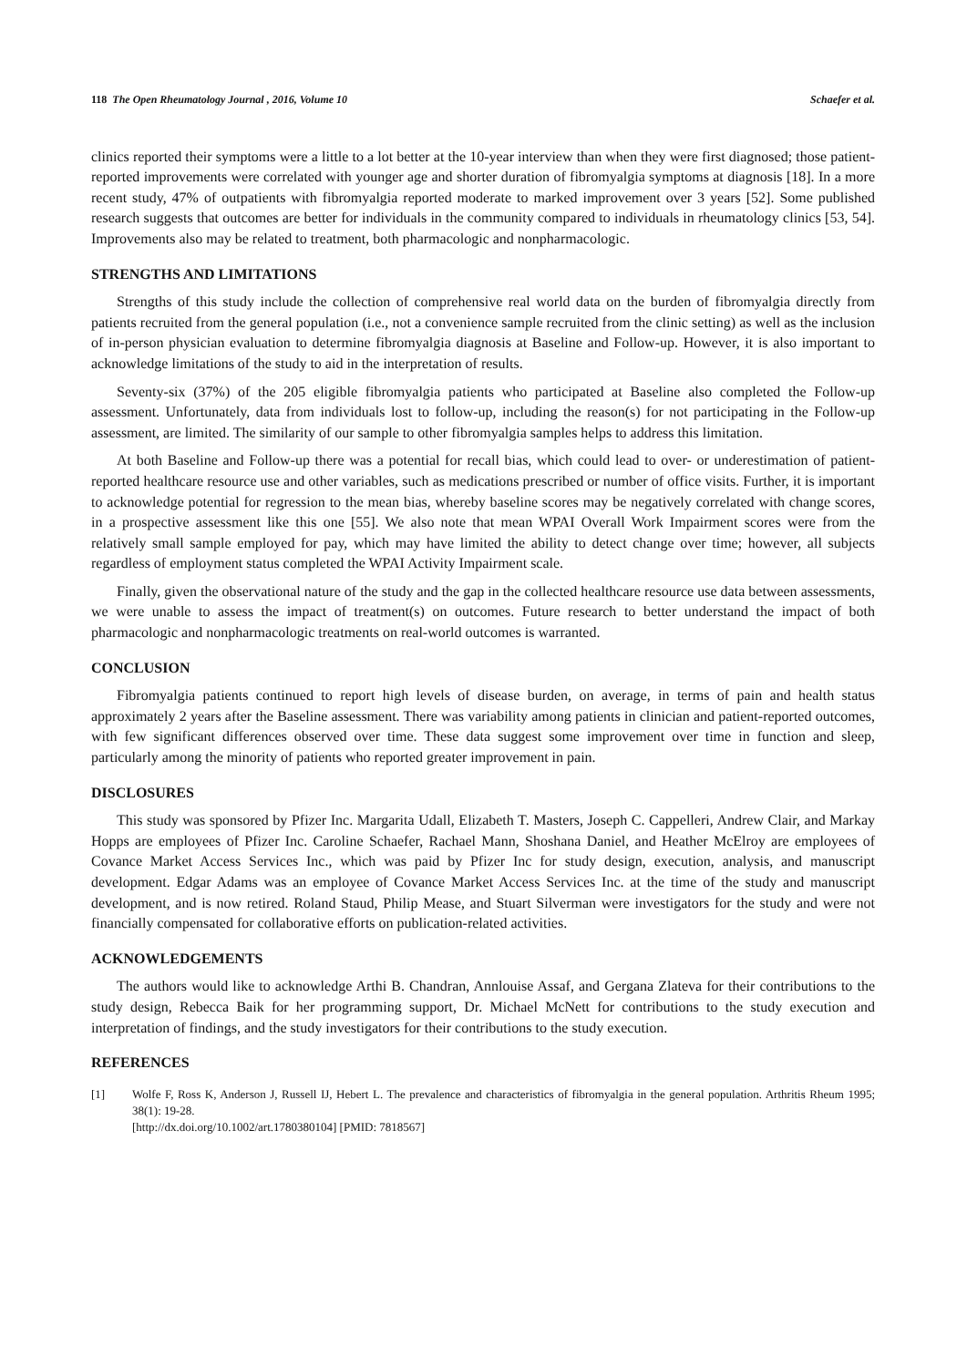118 The Open Rheumatology Journal , 2016, Volume 10 Schaefer et al.
clinics reported their symptoms were a little to a lot better at the 10-year interview than when they were first diagnosed; those patient-reported improvements were correlated with younger age and shorter duration of fibromyalgia symptoms at diagnosis [18]. In a more recent study, 47% of outpatients with fibromyalgia reported moderate to marked improvement over 3 years [52]. Some published research suggests that outcomes are better for individuals in the community compared to individuals in rheumatology clinics [53, 54]. Improvements also may be related to treatment, both pharmacologic and nonpharmacologic.
STRENGTHS AND LIMITATIONS
Strengths of this study include the collection of comprehensive real world data on the burden of fibromyalgia directly from patients recruited from the general population (i.e., not a convenience sample recruited from the clinic setting) as well as the inclusion of in-person physician evaluation to determine fibromyalgia diagnosis at Baseline and Follow-up. However, it is also important to acknowledge limitations of the study to aid in the interpretation of results.
Seventy-six (37%) of the 205 eligible fibromyalgia patients who participated at Baseline also completed the Follow-up assessment. Unfortunately, data from individuals lost to follow-up, including the reason(s) for not participating in the Follow-up assessment, are limited. The similarity of our sample to other fibromyalgia samples helps to address this limitation.
At both Baseline and Follow-up there was a potential for recall bias, which could lead to over- or underestimation of patient-reported healthcare resource use and other variables, such as medications prescribed or number of office visits. Further, it is important to acknowledge potential for regression to the mean bias, whereby baseline scores may be negatively correlated with change scores, in a prospective assessment like this one [55]. We also note that mean WPAI Overall Work Impairment scores were from the relatively small sample employed for pay, which may have limited the ability to detect change over time; however, all subjects regardless of employment status completed the WPAI Activity Impairment scale.
Finally, given the observational nature of the study and the gap in the collected healthcare resource use data between assessments, we were unable to assess the impact of treatment(s) on outcomes. Future research to better understand the impact of both pharmacologic and nonpharmacologic treatments on real-world outcomes is warranted.
CONCLUSION
Fibromyalgia patients continued to report high levels of disease burden, on average, in terms of pain and health status approximately 2 years after the Baseline assessment. There was variability among patients in clinician and patient-reported outcomes, with few significant differences observed over time. These data suggest some improvement over time in function and sleep, particularly among the minority of patients who reported greater improvement in pain.
DISCLOSURES
This study was sponsored by Pfizer Inc. Margarita Udall, Elizabeth T. Masters, Joseph C. Cappelleri, Andrew Clair, and Markay Hopps are employees of Pfizer Inc. Caroline Schaefer, Rachael Mann, Shoshana Daniel, and Heather McElroy are employees of Covance Market Access Services Inc., which was paid by Pfizer Inc for study design, execution, analysis, and manuscript development. Edgar Adams was an employee of Covance Market Access Services Inc. at the time of the study and manuscript development, and is now retired. Roland Staud, Philip Mease, and Stuart Silverman were investigators for the study and were not financially compensated for collaborative efforts on publication-related activities.
ACKNOWLEDGEMENTS
The authors would like to acknowledge Arthi B. Chandran, Annlouise Assaf, and Gergana Zlateva for their contributions to the study design, Rebecca Baik for her programming support, Dr. Michael McNett for contributions to the study execution and interpretation of findings, and the study investigators for their contributions to the study execution.
REFERENCES
[1] Wolfe F, Ross K, Anderson J, Russell IJ, Hebert L. The prevalence and characteristics of fibromyalgia in the general population. Arthritis Rheum 1995; 38(1): 19-28.
[http://dx.doi.org/10.1002/art.1780380104] [PMID: 7818567]